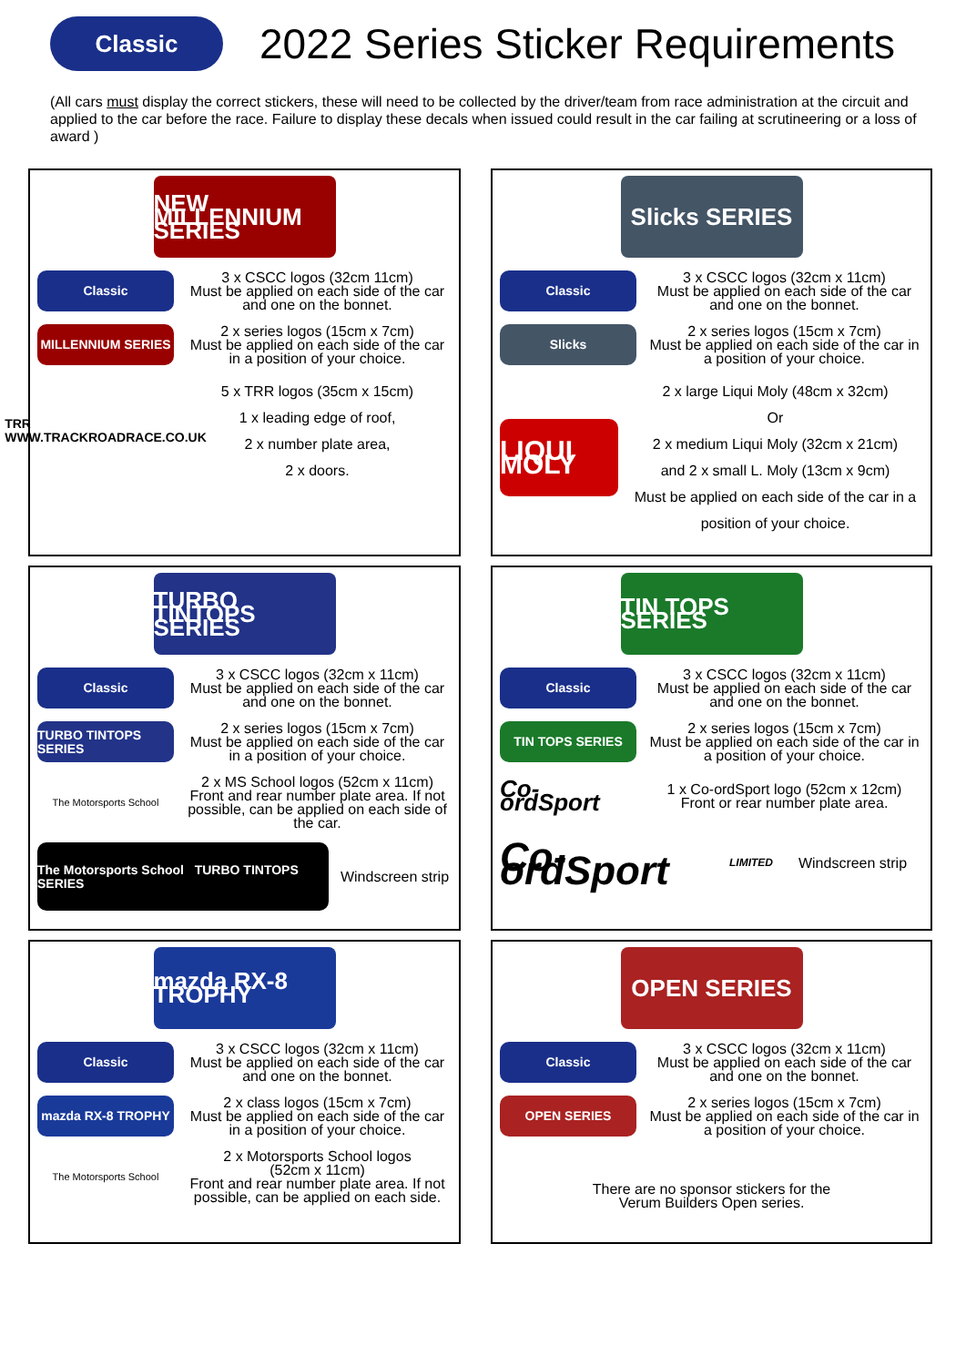Classic
2022 Series Sticker Requirements
(All cars must display the correct stickers, these will need to be collected by the driver/team from race administration at the circuit and applied to the car before the race. Failure to display these decals when issued could result in the car failing at scrutineering or a loss of award )
NEW MILLENNIUM SERIES
Classic
3 x CSCC logos (32cm 11cm)
Must be applied on each side of the car and one on the bonnet.
MILLENNIUM SERIES
2 x series logos (15cm x 7cm)
Must be applied on each side of the car in a position of your choice.
TRR WWW.TRACKROADRACE.CO.UK
5 x TRR logos (35cm x 15cm)
1 x leading edge of roof,
2 x number plate area,
2 x doors.
Slicks SERIES
Classic
3 x CSCC logos (32cm x 11cm)
Must be applied on each side of the car and one on the bonnet.
Slicks
2 x series logos (15cm x 7cm)
Must be applied on each side of the car in a position of your choice.
LIQUI MOLY
2 x large Liqui Moly (48cm x 32cm)
Or
2 x medium Liqui Moly (32cm x 21cm)
and 2 x small L. Moly (13cm x 9cm)
Must be applied on each side of the car in a position of your choice.
TURBO TINTOPS SERIES
Classic
3 x CSCC logos (32cm x 11cm)
Must be applied on each side of the car and one on the bonnet.
TURBO TINTOPS SERIES
2 x series logos (15cm x 7cm)
Must be applied on each side of the car in a position of your choice.
The Motorsports School
2 x MS School logos (52cm x 11cm)
Front and rear number plate area. If not possible, can be applied on each side of the car.
The Motorsports School TURBO TINTOPS SERIES
Windscreen strip
TIN TOPS SERIES
Classic
3 x CSCC logos (32cm x 11cm)
Must be applied on each side of the car and one on the bonnet.
TIN TOPS SERIES
2 x series logos (15cm x 7cm)
Must be applied on each side of the car in a position of your choice.
Co-ordSport
1 x Co-ordSport logo (52cm x 12cm)
Front or rear number plate area.
Co-ordSport LIMITED
Windscreen strip
mazda RX-8 TROPHY
Classic
3 x CSCC logos (32cm x 11cm)
Must be applied on each side of the car and one on the bonnet.
mazda RX-8 TROPHY
2 x class logos (15cm x 7cm)
Must be applied on each side of the car in a position of your choice.
The Motorsports School
2 x Motorsports School logos
(52cm x 11cm)
Front and rear number plate area. If not possible, can be applied on each side.
OPEN SERIES
Classic
3 x CSCC logos (32cm x 11cm)
Must be applied on each side of the car and one on the bonnet.
OPEN SERIES
2 x series logos (15cm x 7cm)
Must be applied on each side of the car in a position of your choice.
There are no sponsor stickers for the
Verum Builders Open series.